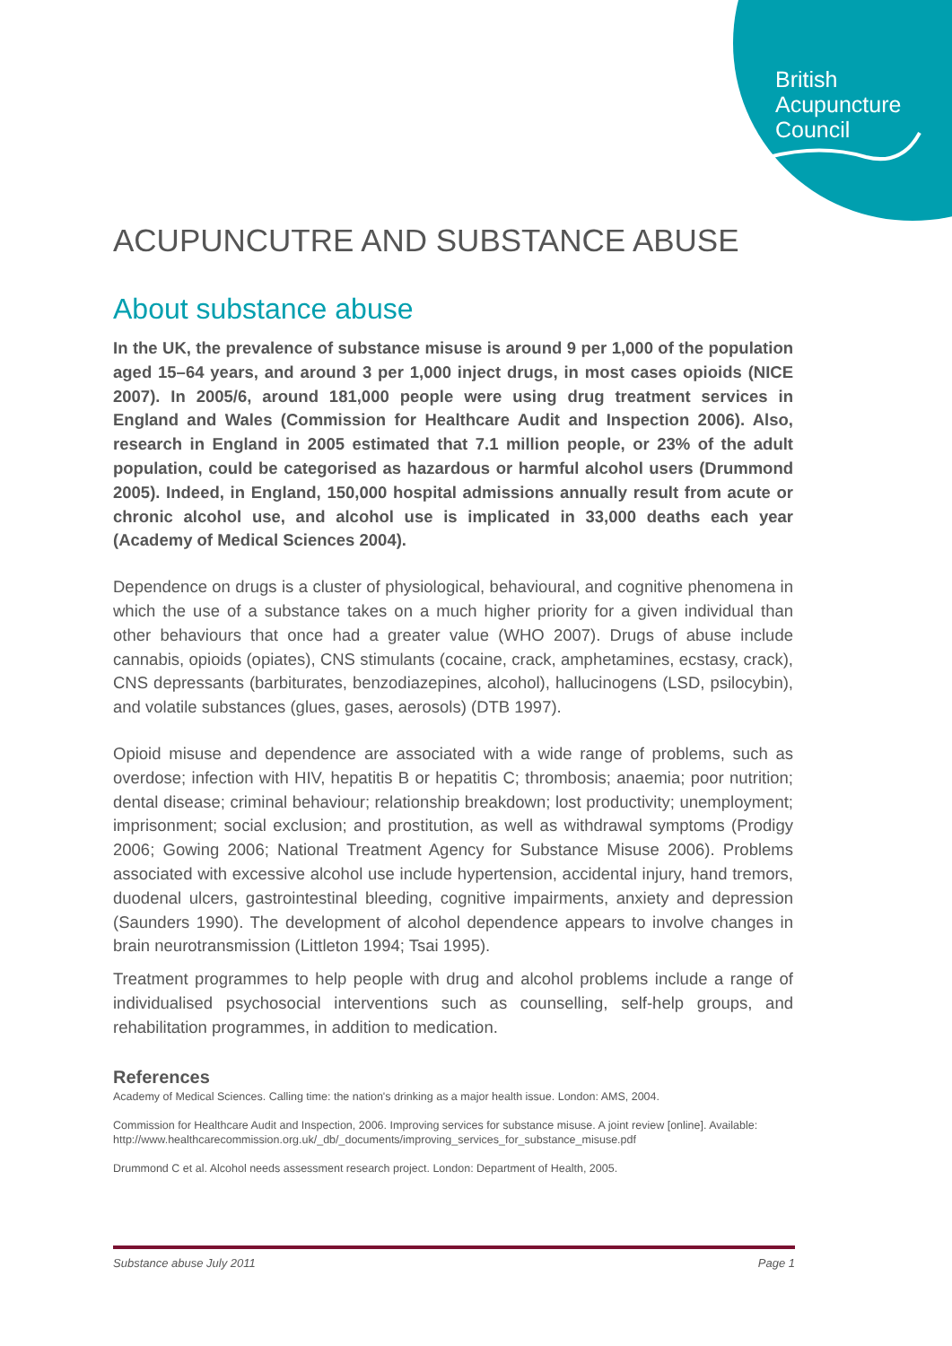British
Acupuncture
Council
ACUPUNCUTRE AND SUBSTANCE ABUSE
About substance abuse
In the UK, the prevalence of substance misuse is around 9 per 1,000 of the population aged 15–64 years, and around 3 per 1,000 inject drugs, in most cases opioids (NICE 2007). In 2005/6, around 181,000 people were using drug treatment services in England and Wales (Commission for Healthcare Audit and Inspection 2006). Also, research in England in 2005 estimated that 7.1 million people, or 23% of the adult population, could be categorised as hazardous or harmful alcohol users (Drummond 2005). Indeed, in England, 150,000 hospital admissions annually result from acute or chronic alcohol use, and alcohol use is implicated in 33,000 deaths each year (Academy of Medical Sciences 2004).
Dependence on drugs is a cluster of physiological, behavioural, and cognitive phenomena in which the use of a substance takes on a much higher priority for a given individual than other behaviours that once had a greater value (WHO 2007). Drugs of abuse include cannabis, opioids (opiates), CNS stimulants (cocaine, crack, amphetamines, ecstasy, crack), CNS depressants (barbiturates, benzodiazepines, alcohol), hallucinogens (LSD, psilocybin), and volatile substances (glues, gases, aerosols) (DTB 1997).
Opioid misuse and dependence are associated with a wide range of problems, such as overdose; infection with HIV, hepatitis B or hepatitis C; thrombosis; anaemia; poor nutrition; dental disease; criminal behaviour; relationship breakdown; lost productivity; unemployment; imprisonment; social exclusion; and prostitution, as well as withdrawal symptoms (Prodigy 2006; Gowing 2006; National Treatment Agency for Substance Misuse 2006). Problems associated with excessive alcohol use include hypertension, accidental injury, hand tremors, duodenal ulcers, gastrointestinal bleeding, cognitive impairments, anxiety and depression (Saunders 1990). The development of alcohol dependence appears to involve changes in brain neurotransmission (Littleton 1994; Tsai 1995).
Treatment programmes to help people with drug and alcohol problems include a range of individualised psychosocial interventions such as counselling, self-help groups, and rehabilitation programmes, in addition to medication.
References
Academy of Medical Sciences. Calling time: the nation's drinking as a major health issue. London: AMS, 2004.
Commission for Healthcare Audit and Inspection, 2006. Improving services for substance misuse. A joint review [online]. Available: http://www.healthcarecommission.org.uk/_db/_documents/improving_services_for_substance_misuse.pdf
Drummond C et al. Alcohol needs assessment research project. London: Department of Health, 2005.
Substance abuse July 2011 Page 1